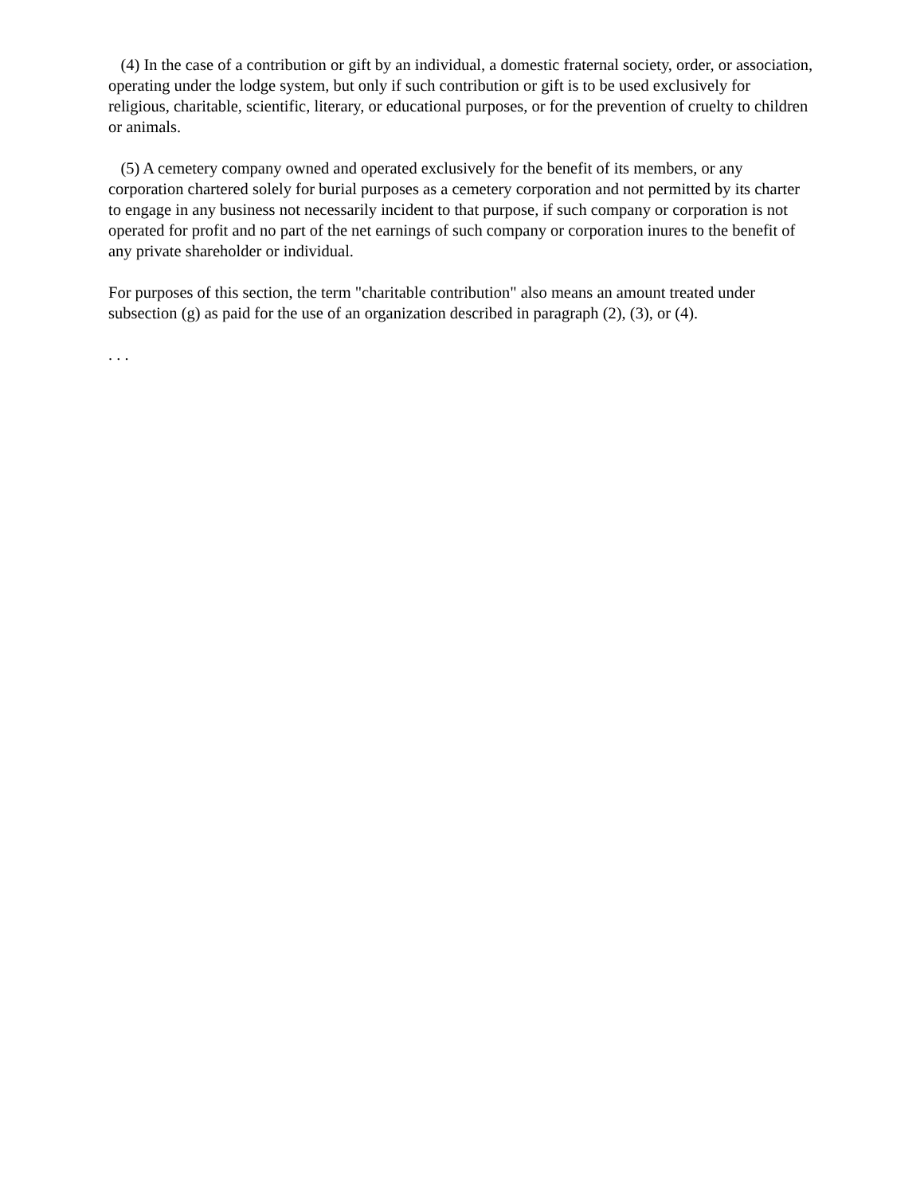(4) In the case of a contribution or gift by an individual, a domestic fraternal society, order, or association, operating under the lodge system, but only if such contribution or gift is to be used exclusively for religious, charitable, scientific, literary, or educational purposes, or for the prevention of cruelty to children or animals.
(5) A cemetery company owned and operated exclusively for the benefit of its members, or any corporation chartered solely for burial purposes as a cemetery corporation and not permitted by its charter to engage in any business not necessarily incident to that purpose, if such company or corporation is not operated for profit and no part of the net earnings of such company or corporation inures to the benefit of any private shareholder or individual.
For purposes of this section, the term "charitable contribution" also means an amount treated under subsection (g) as paid for the use of an organization described in paragraph (2), (3), or (4).
. . .